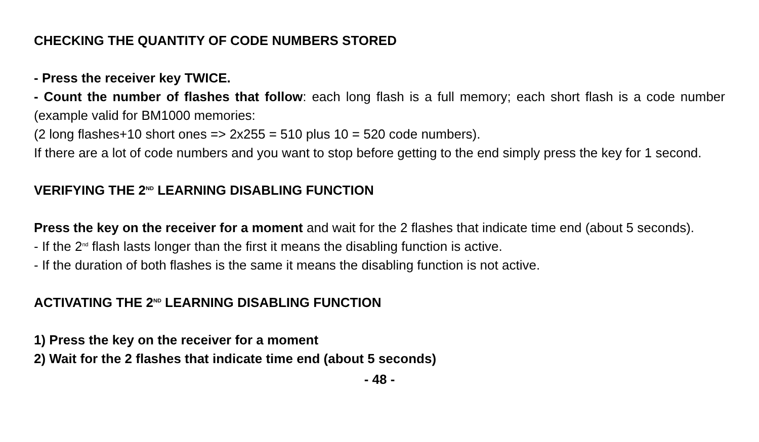CHECKING THE QUANTITY OF CODE NUMBERS STORED
- Press the receiver key TWICE.
- Count the number of flashes that follow: each long flash is a full memory; each short flash is a code number (example valid for BM1000 memories:
(2 long flashes+10 short ones => 2x255 = 510 plus 10 = 520 code numbers).
If there are a lot of code numbers and you want to stop before getting to the end simply press the key for 1 second.
VERIFYING THE 2<sup>ND</sup> LEARNING DISABLING FUNCTION
Press the key on the receiver for a moment and wait for the 2 flashes that indicate time end (about 5 seconds).
- If the 2<sup>nd</sup> flash lasts longer than the first it means the disabling function is active.
- If the duration of both flashes is the same it means the disabling function is not active.
ACTIVATING THE 2<sup>ND</sup> LEARNING DISABLING FUNCTION
1) Press the key on the receiver for a moment
2) Wait for the 2 flashes that indicate time end (about 5 seconds)
- 48 -